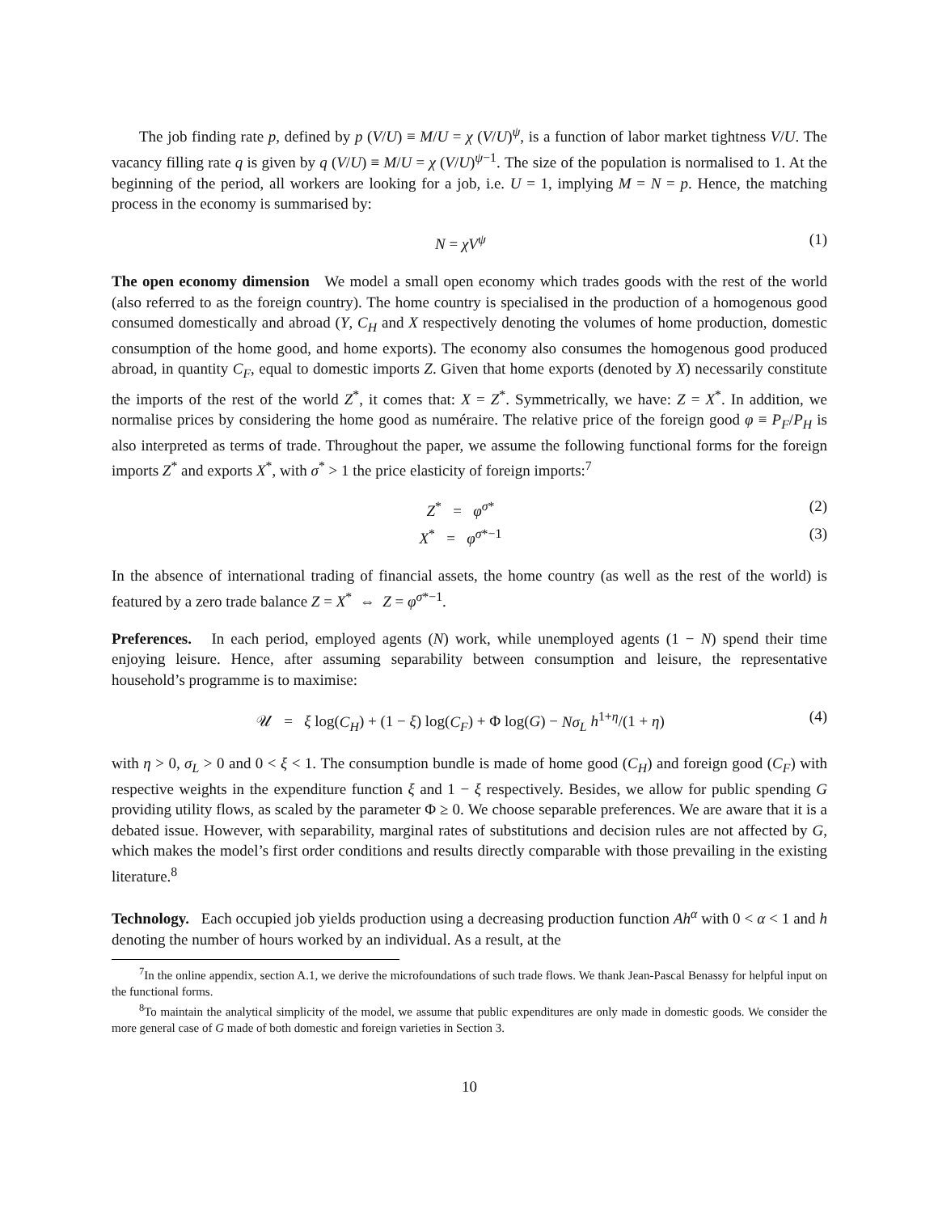The job finding rate p, defined by p (V/U) ≡ M/U = χ (V/U)<sup>ψ</sup>, is a function of labor market tightness V/U. The vacancy filling rate q is given by q (V/U) ≡ M/U = χ (V/U)<sup>ψ−1</sup>. The size of the population is normalised to 1. At the beginning of the period, all workers are looking for a job, i.e. U = 1, implying M = N = p. Hence, the matching process in the economy is summarised by:
N = χV<sup>ψ</sup> (1)
The open economy dimension We model a small open economy which trades goods with the rest of the world (also referred to as the foreign country). The home country is specialised in the production of a homogenous good consumed domestically and abroad (Y, C<sub>H</sub> and X respectively denoting the volumes of home production, domestic consumption of the home good, and home exports). The economy also consumes the homogenous good produced abroad, in quantity C<sub>F</sub>, equal to domestic imports Z. Given that home exports (denoted by X) necessarily constitute the imports of the rest of the world Z<sup>*</sup>, it comes that: X = Z<sup>*</sup>. Symmetrically, we have: Z = X<sup>*</sup>. In addition, we normalise prices by considering the home good as numéraire. The relative price of the foreign good φ ≡ P<sub>F</sub>/P<sub>H</sub> is also interpreted as terms of trade. Throughout the paper, we assume the following functional forms for the foreign imports Z<sup>*</sup> and exports X<sup>*</sup>, with σ<sup>*</sup> > 1 the price elasticity of foreign imports:<sup>7</sup>
Z<sup>*</sup> = φ<sup>σ*</sup> (2)
X<sup>*</sup> = φ<sup>σ*−1</sup> (3)
In the absence of international trading of financial assets, the home country (as well as the rest of the world) is featured by a zero trade balance Z = X<sup>*</sup> ⇔ Z = φ<sup>σ*−1</sup>.
Preferences. In each period, employed agents (N) work, while unemployed agents (1 − N) spend their time enjoying leisure. Hence, after assuming separability between consumption and leisure, the representative household’s programme is to maximise:
𝒰 = ξ log(C<sub>H</sub>) + (1 − ξ) log(C<sub>F</sub>) + Φ log(G) − Nσ<sub>L</sub> h<sup>1+η</sup>/(1 + η) (4)
with η > 0, σ<sub>L</sub> > 0 and 0 < ξ < 1. The consumption bundle is made of home good (C<sub>H</sub>) and foreign good (C<sub>F</sub>) with respective weights in the expenditure function ξ and 1 − ξ respectively. Besides, we allow for public spending G providing utility flows, as scaled by the parameter Φ ≥ 0. We choose separable preferences. We are aware that it is a debated issue. However, with separability, marginal rates of substitutions and decision rules are not affected by G, which makes the model’s first order conditions and results directly comparable with those prevailing in the existing literature.<sup>8</sup>
Technology. Each occupied job yields production using a decreasing production function Ah<sup>α</sup> with 0 < α < 1 and h denoting the number of hours worked by an individual. As a result, at the
<sup>7</sup> In the online appendix, section A.1, we derive the microfoundations of such trade flows. We thank Jean-Pascal Benassy for helpful input on the functional forms.
<sup>8</sup> To maintain the analytical simplicity of the model, we assume that public expenditures are only made in domestic goods. We consider the more general case of G made of both domestic and foreign varieties in Section 3.
10